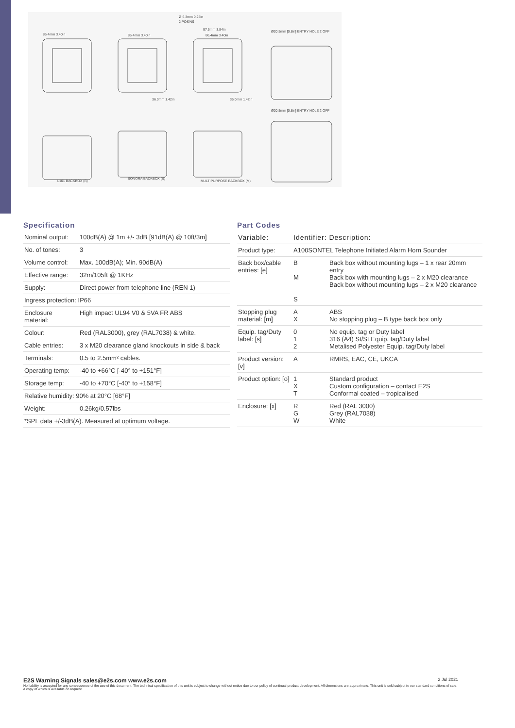86.4mm 3.40in
86.4mm 3.40in
Ø 6.3mm 0.25in
2 POS'NS
97.5mm 3.84in
86.4mm 3.40in
Ø20.5mm [0.8in] ENTRY HOLE 2 OFF
36.0mm 1.42in
36.0mm 1.42in
Ø20.5mm [0.8in] ENTRY HOLE 2 OFF
L101 BACKBOX (B)
SONORA BACKBOX (S)
MULTIPURPOSE BACKBOX (M)
Specification
| Nominal output: | 100dB(A) @ 1m +/- 3dB [91dB(A) @ 10ft/3m] |
| No. of tones: | 3 |
| Volume control: | Max. 100dB(A); Min. 90dB(A) |
| Effective range: | 32m/105ft @ 1KHz |
| Supply: | Direct power from telephone line (REN 1) |
| Ingress protection: IP66 | |
| Enclosure material: | High impact UL94 V0 & 5VA FR ABS |
| Colour: | Red (RAL3000), grey (RAL7038) & white. |
| Cable entries: | 3 x M20 clearance gland knockouts in side & back |
| Terminals: | 0.5 to 2.5mm² cables. |
| Operating temp: | -40 to +66°C [-40° to +151°F] |
| Storage temp: | -40 to +70°C [-40° to +158°F] |
| Relative humidity: 90% at 20°C [68°F] | |
| Weight: | 0.26kg/0.57lbs |
| *SPL data +/-3dB(A). Measured at optimum voltage. | |
Part Codes
| Variable: | Identifier: Description: | |
| --- | --- | --- |
| Product type: | A100SONTEL Telephone Initiated Alarm Horn Sounder | |
| Back box/cable entries: [e] | B M S | Back box without mounting lugs – 1 x rear 20mm entry Back box with mounting lugs – 2 x M20 clearance Back box without mounting lugs – 2 x M20 clearance |
| Stopping plug material: [m] | A X | ABS No stopping plug – B type back box only |
| Equip. tag/Duty label: [s] | 0 1 2 | No equip. tag or Duty label 316 (A4) St/St Equip. tag/Duty label Metalised Polyester Equip. tag/Duty label |
| Product version: [v] | A | RMRS, EAC, CE, UKCA |
| Product option: [o] | 1 X T | Standard product Custom configuration – contact E2S Conformal coated – tropicalised |
| Enclosure: [x] | R G W | Red (RAL 3000) Grey (RAL7038) White |
E2S Warning Signals sales@e2s.com www.e2s.com 2 Jul 2021
No liability is accepted for any consequence of the use of this document. The technical specification of this unit is subject to change without notice due to our policy of continual product development. All dimensions are approximate. This unit is sold subject to our standard conditions of sale, a copy of which is available on request.